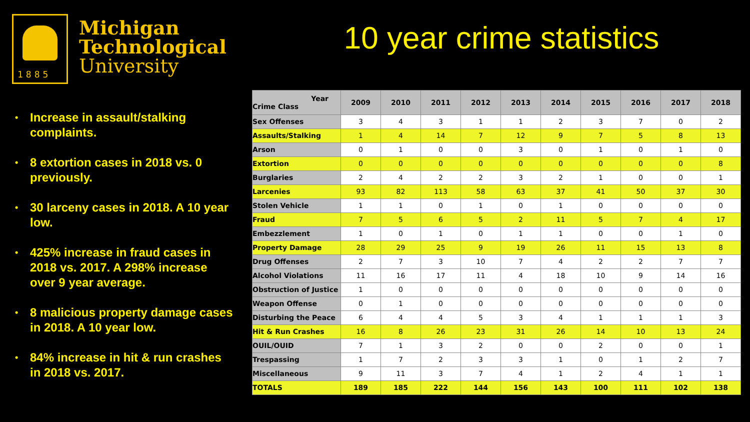1885
Michigan
Technological
University
10 year crime statistics
Increase in assault/stalking complaints.
8 extortion cases in 2018 vs. 0 previously.
30 larceny cases in 2018. A 10 year low.
425% increase in fraud cases in 2018 vs. 2017. A 298% increase over 9 year average.
8 malicious property damage cases in 2018. A 10 year low.
84% increase in hit & run crashes in 2018 vs. 2017.
| Year Crime Class | 2009 | 2010 | 2011 | 2012 | 2013 | 2014 | 2015 | 2016 | 2017 | 2018 |
| --- | --- | --- | --- | --- | --- | --- | --- | --- | --- | --- |
| Sex Offenses | 3 | 4 | 3 | 1 | 1 | 2 | 3 | 7 | 0 | 2 |
| Assaults/Stalking | 1 | 4 | 14 | 7 | 12 | 9 | 7 | 5 | 8 | 13 |
| Arson | 0 | 1 | 0 | 0 | 3 | 0 | 1 | 0 | 1 | 0 |
| Extortion | 0 | 0 | 0 | 0 | 0 | 0 | 0 | 0 | 0 | 8 |
| Burglaries | 2 | 4 | 2 | 2 | 3 | 2 | 1 | 0 | 0 | 1 |
| Larcenies | 93 | 82 | 113 | 58 | 63 | 37 | 41 | 50 | 37 | 30 |
| Stolen Vehicle | 1 | 1 | 0 | 1 | 0 | 1 | 0 | 0 | 0 | 0 |
| Fraud | 7 | 5 | 6 | 5 | 2 | 11 | 5 | 7 | 4 | 17 |
| Embezzlement | 1 | 0 | 1 | 0 | 1 | 1 | 0 | 0 | 1 | 0 |
| Property Damage | 28 | 29 | 25 | 9 | 19 | 26 | 11 | 15 | 13 | 8 |
| Drug Offenses | 2 | 7 | 3 | 10 | 7 | 4 | 2 | 2 | 7 | 7 |
| Alcohol Violations | 11 | 16 | 17 | 11 | 4 | 18 | 10 | 9 | 14 | 16 |
| Obstruction of Justice | 1 | 0 | 0 | 0 | 0 | 0 | 0 | 0 | 0 | 0 |
| Weapon Offense | 0 | 1 | 0 | 0 | 0 | 0 | 0 | 0 | 0 | 0 |
| Disturbing the Peace | 6 | 4 | 4 | 5 | 3 | 4 | 1 | 1 | 1 | 3 |
| Hit & Run Crashes | 16 | 8 | 26 | 23 | 31 | 26 | 14 | 10 | 13 | 24 |
| OUIL/OUID | 7 | 1 | 3 | 2 | 0 | 0 | 2 | 0 | 0 | 1 |
| Trespassing | 1 | 7 | 2 | 3 | 3 | 1 | 0 | 1 | 2 | 7 |
| Miscellaneous | 9 | 11 | 3 | 7 | 4 | 1 | 2 | 4 | 1 | 1 |
| TOTALS | 189 | 185 | 222 | 144 | 156 | 143 | 100 | 111 | 102 | 138 |